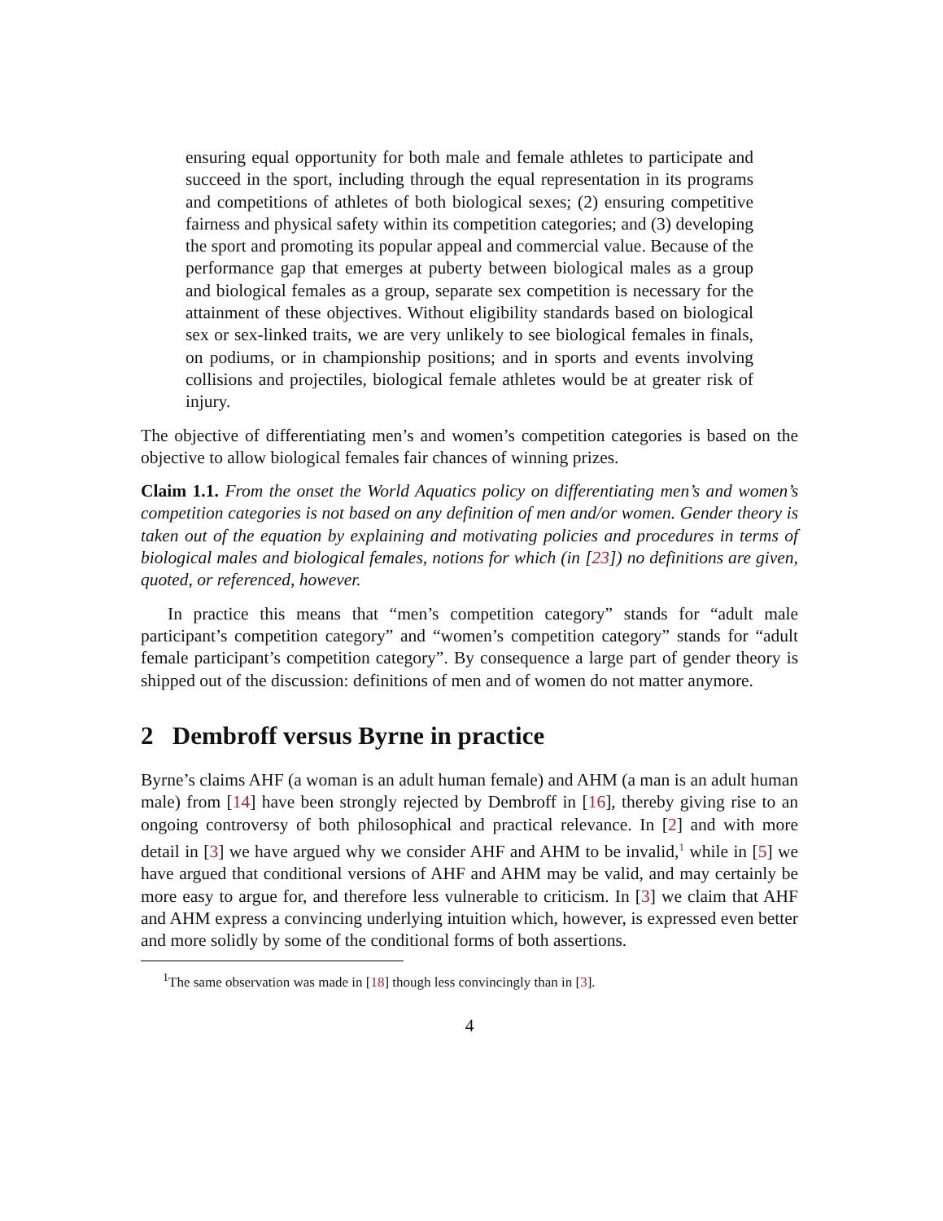ensuring equal opportunity for both male and female athletes to participate and succeed in the sport, including through the equal representation in its programs and competitions of athletes of both biological sexes; (2) ensuring competitive fairness and physical safety within its competition categories; and (3) developing the sport and promoting its popular appeal and commercial value. Because of the performance gap that emerges at puberty between biological males as a group and biological females as a group, separate sex competition is necessary for the attainment of these objectives. Without eligibility standards based on biological sex or sex-linked traits, we are very unlikely to see biological females in finals, on podiums, or in championship positions; and in sports and events involving collisions and projectiles, biological female athletes would be at greater risk of injury.
The objective of differentiating men’s and women’s competition categories is based on the objective to allow biological females fair chances of winning prizes.
Claim 1.1. From the onset the World Aquatics policy on differentiating men’s and women’s competition categories is not based on any definition of men and/or women. Gender theory is taken out of the equation by explaining and motivating policies and procedures in terms of biological males and biological females, notions for which (in [23]) no definitions are given, quoted, or referenced, however.
In practice this means that “men’s competition category” stands for “adult male participant’s competition category” and “women’s competition category” stands for “adult female participant’s competition category”. By consequence a large part of gender theory is shipped out of the discussion: definitions of men and of women do not matter anymore.
2 Dembroff versus Byrne in practice
Byrne’s claims AHF (a woman is an adult human female) and AHM (a man is an adult human male) from [14] have been strongly rejected by Dembroff in [16], thereby giving rise to an ongoing controversy of both philosophical and practical relevance. In [2] and with more detail in [3] we have argued why we consider AHF and AHM to be invalid,<sup>1</sup> while in [5] we have argued that conditional versions of AHF and AHM may be valid, and may certainly be more easy to argue for, and therefore less vulnerable to criticism. In [3] we claim that AHF and AHM express a convincing underlying intuition which, however, is expressed even better and more solidly by some of the conditional forms of both assertions.
<sup>1</sup> The same observation was made in [18] though less convincingly than in [3].
4